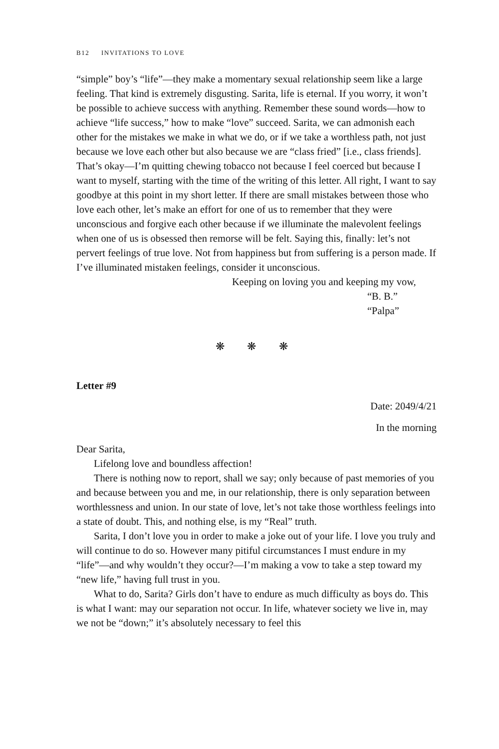B12 INVITATIONS TO LOVE
“simple” boy’s “life”—they make a momentary sexual relationship seem like a large feeling. That kind is extremely disgusting. Sarita, life is eternal. If you worry, it won’t be possible to achieve success with anything. Remember these sound words—how to achieve “life success,” how to make “love” succeed. Sarita, we can admonish each other for the mistakes we make in what we do, or if we take a worthless path, not just because we love each other but also because we are “class fried” [i.e., class friends]. That’s okay—I’m quitting chewing tobacco not because I feel coerced but because I want to myself, starting with the time of the writing of this letter. All right, I want to say goodbye at this point in my short letter. If there are small mistakes between those who love each other, let’s make an effort for one of us to remember that they were unconscious and forgive each other because if we illuminate the malevolent feelings when one of us is obsessed then remorse will be felt. Saying this, finally: let’s not pervert feelings of true love. Not from happiness but from suffering is a person made. If I’ve illuminated mistaken feelings, consider it unconscious.
Keeping on loving you and keeping my vow,
“B. B.”
“Palpa”
❋ ❋ ❋
Letter #9
Date: 2049/4/21
In the morning
Dear Sarita,
Lifelong love and boundless affection!
There is nothing now to report, shall we say; only because of past memories of you and because between you and me, in our relationship, there is only separation between worthlessness and union. In our state of love, let’s not take those worthless feelings into a state of doubt. This, and nothing else, is my “Real” truth.
Sarita, I don’t love you in order to make a joke out of your life. I love you truly and will continue to do so. However many pitiful circumstances I must endure in my “life”—and why wouldn’t they occur?—I’m making a vow to take a step toward my “new life,” having full trust in you.
What to do, Sarita? Girls don’t have to endure as much difficulty as boys do. This is what I want: may our separation not occur. In life, whatever society we live in, may we not be “down;” it’s absolutely necessary to feel this